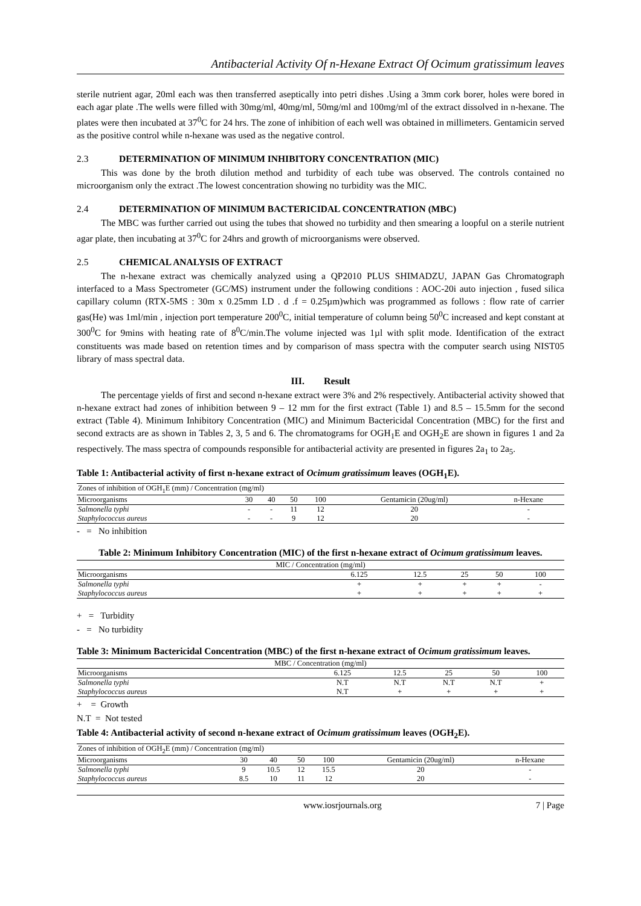Antibacterial Activity Of n-Hexane Extract Of Ocimum gratissimum leaves
sterile nutrient agar, 20ml each was then transferred aseptically into petri dishes .Using a 3mm cork borer, holes were bored in each agar plate .The wells were filled with 30mg/ml, 40mg/ml, 50mg/ml and 100mg/ml of the extract dissolved in n-hexane. The plates were then incubated at 37<sup>0</sup>C for 24 hrs. The zone of inhibition of each well was obtained in millimeters. Gentamicin served as the positive control while n-hexane was used as the negative control.
2.3 DETERMINATION OF MINIMUM INHIBITORY CONCENTRATION (MIC)
This was done by the broth dilution method and turbidity of each tube was observed. The controls contained no microorganism only the extract .The lowest concentration showing no turbidity was the MIC.
2.4 DETERMINATION OF MINIMUM BACTERICIDAL CONCENTRATION (MBC)
The MBC was further carried out using the tubes that showed no turbidity and then smearing a loopful on a sterile nutrient agar plate, then incubating at 37<sup>0</sup>C for 24hrs and growth of microorganisms were observed.
2.5 CHEMICAL ANALYSIS OF EXTRACT
The n-hexane extract was chemically analyzed using a QP2010 PLUS SHIMADZU, JAPAN Gas Chromatograph interfaced to a Mass Spectrometer (GC/MS) instrument under the following conditions : AOC-20i auto injection , fused silica capillary column (RTX-5MS : 30m x 0.25mm I.D . d .f = 0.25µm)which was programmed as follows : flow rate of carrier gas(He) was 1ml/min , injection port temperature 200<sup>0</sup>C, initial temperature of column being 50<sup>0</sup>C increased and kept constant at 300<sup>0</sup>C for 9mins with heating rate of 8<sup>0</sup>C/min.The volume injected was 1µl with split mode. Identification of the extract constituents was made based on retention times and by comparison of mass spectra with the computer search using NIST05 library of mass spectral data.
III. Result
The percentage yields of first and second n-hexane extract were 3% and 2% respectively. Antibacterial activity showed that n-hexane extract had zones of inhibition between 9 – 12 mm for the first extract (Table 1) and 8.5 – 15.5mm for the second extract (Table 4). Minimum Inhibitory Concentration (MIC) and Minimum Bactericidal Concentration (MBC) for the first and second extracts are as shown in Tables 2, 3, 5 and 6. The chromatograms for OGH<sub>1</sub>E and OGH<sub>2</sub>E are shown in figures 1 and 2a respectively. The mass spectra of compounds responsible for antibacterial activity are presented in figures 2a<sub>1</sub> to 2a<sub>5</sub>.
Table 1: Antibacterial activity of first n-hexane extract of Ocimum gratissimum leaves (OGH<sub>1</sub>E).
| Zones of inhibition of OGH<sub>1</sub>E (mm) / Concentration (mg/ml) | | | | | | |
| --- | --- | --- | --- | --- | --- | --- |
| Microorganisms | 30 | 40 | 50 | 100 | Gentamicin (20ug/ml) | n-Hexane |
| Salmonella typhi | - | - | 11 | 12 | 20 | - |
| Staphylococcus aureus | - | - | 9 | 12 | 20 | - |
- = No inhibition
Table 2: Minimum Inhibitory Concentration (MIC) of the first n-hexane extract of Ocimum gratissimum leaves.
| MIC / Concentration (mg/ml) | | | | | |
| --- | --- | --- | --- | --- | --- |
| Microorganisms | 6.125 | 12.5 | 25 | 50 | 100 |
| Salmonella typhi | + | + | + | + | - |
| Staphylococcus aureus | + | + | + | + | + |
+ = Turbidity
- = No turbidity
Table 3: Minimum Bactericidal Concentration (MBC) of the first n-hexane extract of Ocimum gratissimum leaves.
| MBC / Concentration (mg/ml) | | | | | |
| --- | --- | --- | --- | --- | --- |
| Microorganisms | 6.125 | 12.5 | 25 | 50 | 100 |
| Salmonella typhi | N.T | N.T | N.T | N.T | + |
| Staphylococcus aureus | N.T | + | + | + | + |
+ = Growth
N.T = Not tested
Table 4: Antibacterial activity of second n-hexane extract of Ocimum gratissimum leaves (OGH<sub>2</sub>E).
| Zones of inhibition of OGH<sub>2</sub>E (mm) / Concentration (mg/ml) | | | | | | |
| --- | --- | --- | --- | --- | --- | --- |
| Microorganisms | 30 | 40 | 50 | 100 | Gentamicin (20ug/ml) | n-Hexane |
| Salmonella typhi | 9 | 10.5 | 12 | 15.5 | 20 | - |
| Staphylococcus aureus | 8.5 | 10 | 11 | 12 | 20 | - |
www.iosrjournals.org 7 | Page